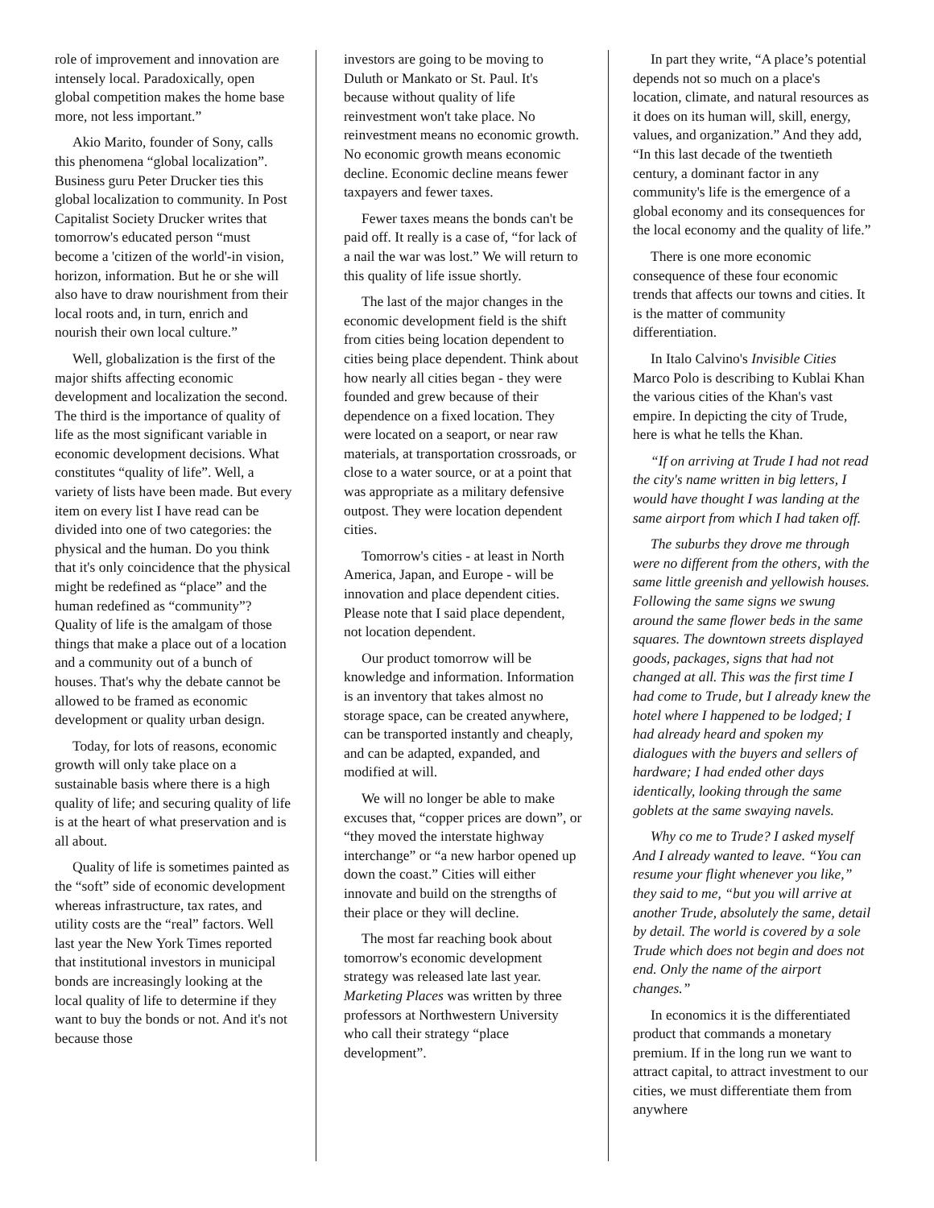role of improvement and innovation are intensely local. Paradoxically, open global competition makes the home base more, not less important.”
Akio Marito, founder of Sony, calls this phenomena “global localization”. Business guru Peter Drucker ties this global localization to community. In Post Capitalist Society Drucker writes that tomorrow's educated person “must become a 'citizen of the world'-in vision, horizon, information. But he or she will also have to draw nourishment from their local roots and, in turn, enrich and nourish their own local culture.”
Well, globalization is the first of the major shifts affecting economic development and localization the second. The third is the importance of quality of life as the most significant variable in economic development decisions. What constitutes “quality of life”. Well, a variety of lists have been made. But every item on every list I have read can be divided into one of two categories: the physical and the human. Do you think that it's only coincidence that the physical might be redefined as “place” and the human redefined as “community”? Quality of life is the amalgam of those things that make a place out of a location and a community out of a bunch of houses. That's why the debate cannot be allowed to be framed as economic development or quality urban design.
Today, for lots of reasons, economic growth will only take place on a sustainable basis where there is a high quality of life; and securing quality of life is at the heart of what preservation and is all about.
Quality of life is sometimes painted as the “soft” side of economic development whereas infrastructure, tax rates, and utility costs are the “real” factors. Well last year the New York Times reported that institutional investors in municipal bonds are increasingly looking at the local quality of life to determine if they want to buy the bonds or not. And it's not because those
investors are going to be moving to Duluth or Mankato or St. Paul. It's because without quality of life reinvestment won't take place. No reinvestment means no economic growth. No economic growth means economic decline. Economic decline means fewer taxpayers and fewer taxes.
Fewer taxes means the bonds can't be paid off. It really is a case of, “for lack of a nail the war was lost.” We will return to this quality of life issue shortly.
The last of the major changes in the economic development field is the shift from cities being location dependent to cities being place dependent. Think about how nearly all cities began - they were founded and grew because of their dependence on a fixed location. They were located on a seaport, or near raw materials, at transportation crossroads, or close to a water source, or at a point that was appropriate as a military defensive outpost. They were location dependent cities.
Tomorrow's cities - at least in North America, Japan, and Europe - will be innovation and place dependent cities. Please note that I said place dependent, not location dependent.
Our product tomorrow will be knowledge and information. Information is an inventory that takes almost no storage space, can be created anywhere, can be transported instantly and cheaply, and can be adapted, expanded, and modified at will.
We will no longer be able to make excuses that, “copper prices are down”, or “they moved the interstate highway interchange” or “a new harbor opened up down the coast.” Cities will either innovate and build on the strengths of their place or they will decline.
The most far reaching book about tomorrow's economic development strategy was released late last year. Marketing Places was written by three professors at Northwestern University who call their strategy “place development”.
In part they write, “A place’s potential depends not so much on a place's location, climate, and natural resources as it does on its human will, skill, energy, values, and organization.” And they add, “In this last decade of the twentieth century, a dominant factor in any community's life is the emergence of a global economy and its consequences for the local economy and the quality of life.”
There is one more economic consequence of these four economic trends that affects our towns and cities. It is the matter of community differentiation.
In Italo Calvino's Invisible Cities Marco Polo is describing to Kublai Khan the various cities of the Khan's vast empire. In depicting the city of Trude, here is what he tells the Khan.
“If on arriving at Trude I had not read the city's name written in big letters, I would have thought I was landing at the same airport from which I had taken off.
The suburbs they drove me through were no different from the others, with the same little greenish and yellowish houses. Following the same signs we swung around the same flower beds in the same squares. The downtown streets displayed goods, packages, signs that had not changed at all. This was the first time I had come to Trude, but I already knew the hotel where I happened to be lodged; I had already heard and spoken my dialogues with the buyers and sellers of hardware; I had ended other days identically, looking through the same goblets at the same swaying navels.
Why co me to Trude? I asked myself And I already wanted to leave. “You can resume your flight whenever you like,” they said to me, “but you will arrive at another Trude, absolutely the same, detail by detail. The world is covered by a sole Trude which does not begin and does not end. Only the name of the airport changes.”
In economics it is the differentiated product that commands a monetary premium. If in the long run we want to attract capital, to attract investment to our cities, we must differentiate them from anywhere